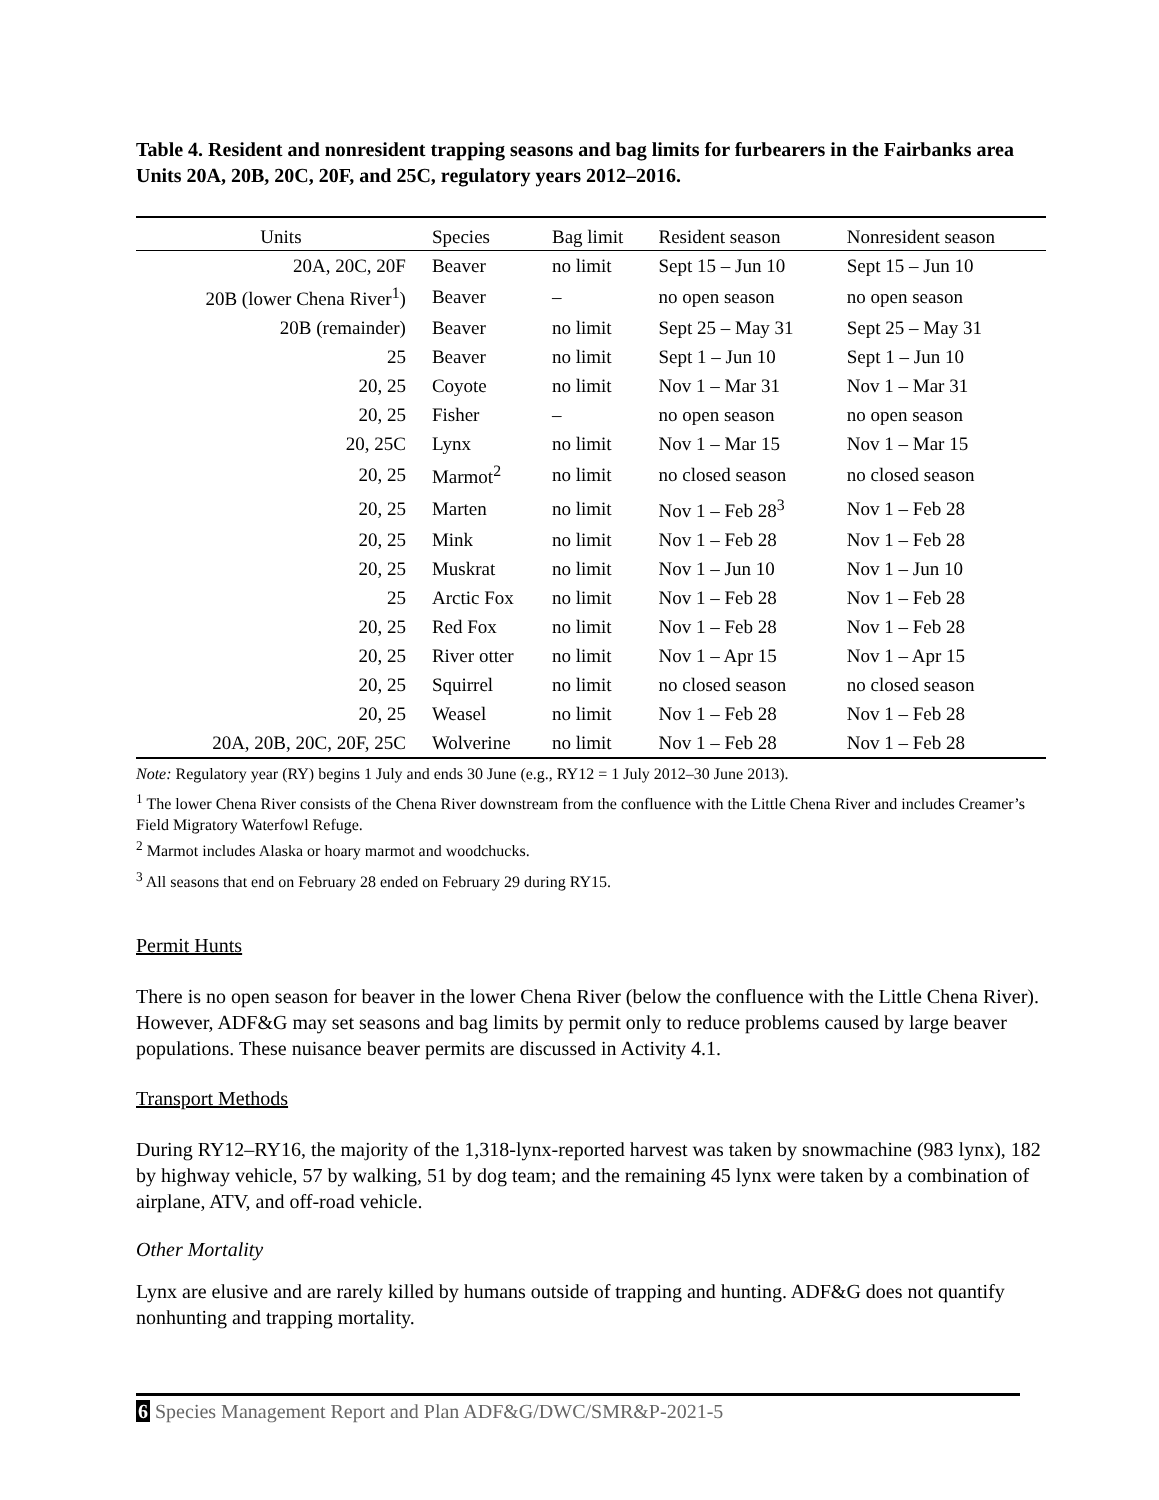Table 4. Resident and nonresident trapping seasons and bag limits for furbearers in the Fairbanks area Units 20A, 20B, 20C, 20F, and 25C, regulatory years 2012–2016.
| Units | Species | Bag limit | Resident season | Nonresident season |
| --- | --- | --- | --- | --- |
| 20A, 20C, 20F | Beaver | no limit | Sept 15 – Jun 10 | Sept 15 – Jun 10 |
| 20B (lower Chena River<sup>1</sup>) | Beaver | – | no open season | no open season |
| 20B (remainder) | Beaver | no limit | Sept 25 – May 31 | Sept 25 – May 31 |
| 25 | Beaver | no limit | Sept 1 – Jun 10 | Sept 1 – Jun 10 |
| 20, 25 | Coyote | no limit | Nov 1 – Mar 31 | Nov 1 – Mar 31 |
| 20, 25 | Fisher | – | no open season | no open season |
| 20, 25C | Lynx | no limit | Nov 1 – Mar 15 | Nov 1 – Mar 15 |
| 20, 25 | Marmot<sup>2</sup> | no limit | no closed season | no closed season |
| 20, 25 | Marten | no limit | Nov 1 – Feb 28<sup>3</sup> | Nov 1 – Feb 28 |
| 20, 25 | Mink | no limit | Nov 1 – Feb 28 | Nov 1 – Feb 28 |
| 20, 25 | Muskrat | no limit | Nov 1 – Jun 10 | Nov 1 – Jun 10 |
| 25 | Arctic Fox | no limit | Nov 1 – Feb 28 | Nov 1 – Feb 28 |
| 20, 25 | Red Fox | no limit | Nov 1 – Feb 28 | Nov 1 – Feb 28 |
| 20, 25 | River otter | no limit | Nov 1 – Apr 15 | Nov 1 – Apr 15 |
| 20, 25 | Squirrel | no limit | no closed season | no closed season |
| 20, 25 | Weasel | no limit | Nov 1 – Feb 28 | Nov 1 – Feb 28 |
| 20A, 20B, 20C, 20F, 25C | Wolverine | no limit | Nov 1 – Feb 28 | Nov 1 – Feb 28 |
Note: Regulatory year (RY) begins 1 July and ends 30 June (e.g., RY12 = 1 July 2012–30 June 2013).
<sup>1</sup> The lower Chena River consists of the Chena River downstream from the confluence with the Little Chena River and includes Creamer’s Field Migratory Waterfowl Refuge.
<sup>2</sup> Marmot includes Alaska or hoary marmot and woodchucks.
<sup>3</sup> All seasons that end on February 28 ended on February 29 during RY15.
Permit Hunts
There is no open season for beaver in the lower Chena River (below the confluence with the Little Chena River). However, ADF&G may set seasons and bag limits by permit only to reduce problems caused by large beaver populations. These nuisance beaver permits are discussed in Activity 4.1.
Transport Methods
During RY12–RY16, the majority of the 1,318-lynx-reported harvest was taken by snowmachine (983 lynx), 182 by highway vehicle, 57 by walking, 51 by dog team; and the remaining 45 lynx were taken by a combination of airplane, ATV, and off-road vehicle.
Other Mortality
Lynx are elusive and are rarely killed by humans outside of trapping and hunting. ADF&G does not quantify nonhunting and trapping mortality.
6 Species Management Report and Plan ADF&G/DWC/SMR&P-2021-5